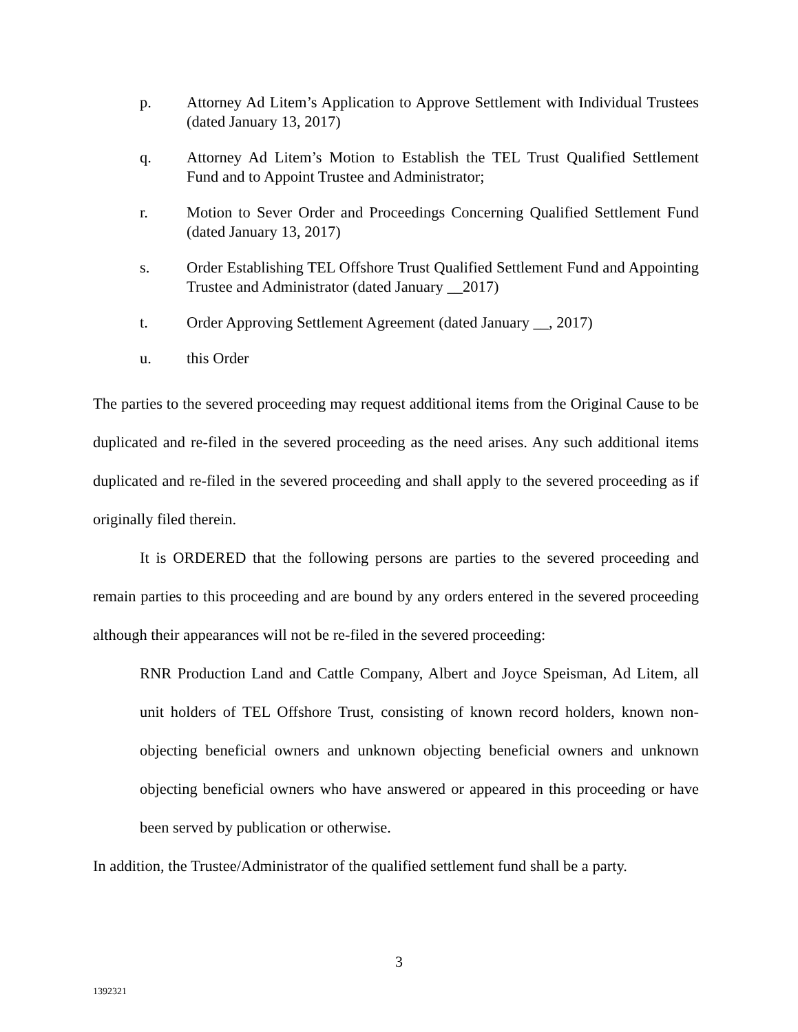p. Attorney Ad Litem’s Application to Approve Settlement with Individual Trustees (dated January 13, 2017)
q. Attorney Ad Litem’s Motion to Establish the TEL Trust Qualified Settlement Fund and to Appoint Trustee and Administrator;
r. Motion to Sever Order and Proceedings Concerning Qualified Settlement Fund (dated January 13, 2017)
s. Order Establishing TEL Offshore Trust Qualified Settlement Fund and Appointing Trustee and Administrator (dated January __2017)
t. Order Approving Settlement Agreement (dated January __, 2017)
u. this Order
The parties to the severed proceeding may request additional items from the Original Cause to be duplicated and re-filed in the severed proceeding as the need arises. Any such additional items duplicated and re-filed in the severed proceeding and shall apply to the severed proceeding as if originally filed therein.
It is ORDERED that the following persons are parties to the severed proceeding and remain parties to this proceeding and are bound by any orders entered in the severed proceeding although their appearances will not be re-filed in the severed proceeding:
RNR Production Land and Cattle Company, Albert and Joyce Speisman, Ad Litem, all unit holders of TEL Offshore Trust, consisting of known record holders, known non-objecting beneficial owners and unknown objecting beneficial owners and unknown objecting beneficial owners who have answered or appeared in this proceeding or have been served by publication or otherwise.
In addition, the Trustee/Administrator of the qualified settlement fund shall be a party.
3
1392321